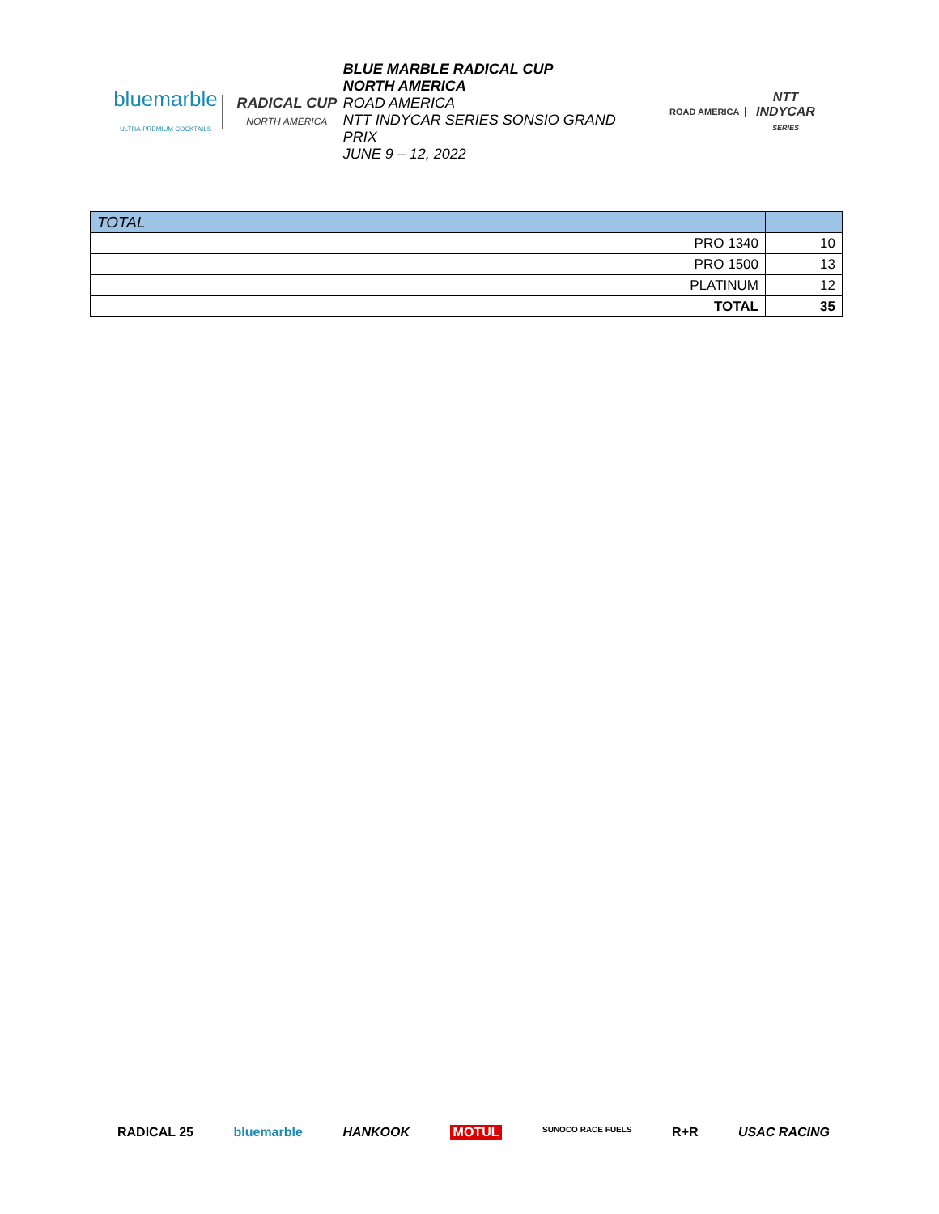bluemarble
ULTRA-PREMIUM COCKTAILS
RADICAL CUP
NORTH AMERICA
BLUE MARBLE RADICAL CUP
NORTH AMERICA
ROAD AMERICA
NTT INDYCAR SERIES SONSIO GRAND PRIX
JUNE 9 – 12, 2022
ROAD AMERICA
NTT
INDYCAR
SERIES
| TOTAL | |
| --- | --- |
| PRO 1340 | 10 |
| PRO 1500 | 13 |
| PLATINUM | 12 |
| TOTAL | 35 |
RADICAL 25 bluemarble HANKOOK MOTUL SUNOCO RACE FUELS R+R USAC RACING